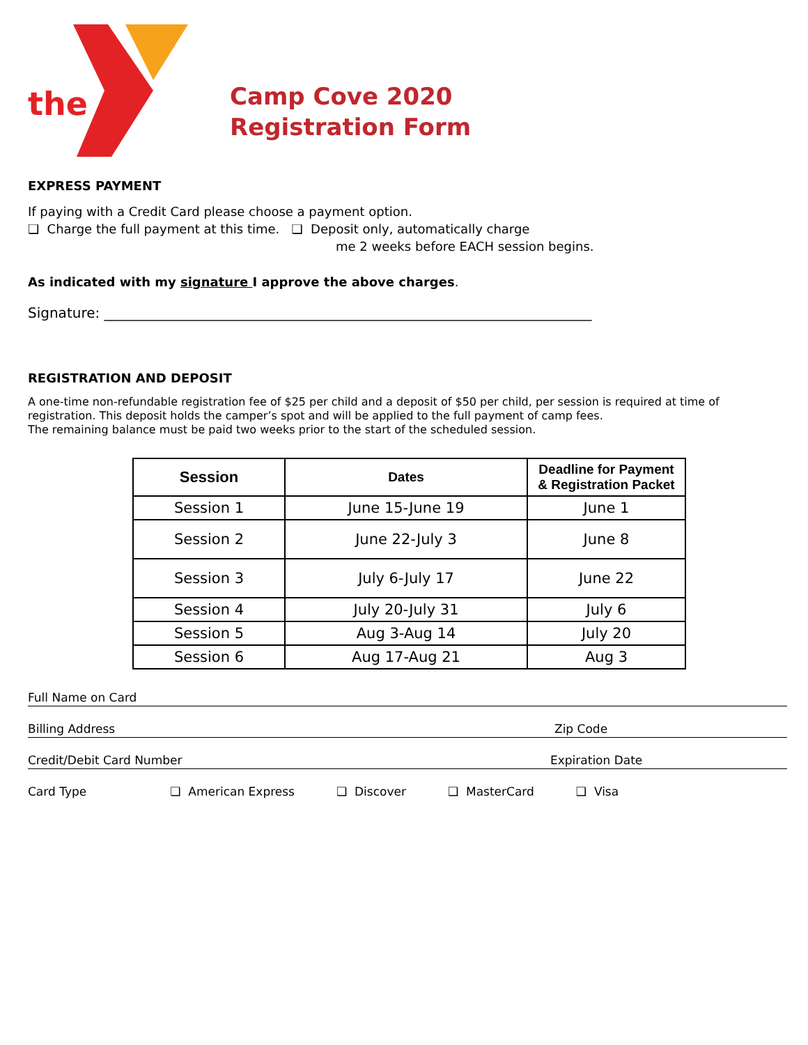the
Camp Cove 2020
Registration Form
EXPRESS PAYMENT
If paying with a Credit Card please choose a payment option.
❑ Charge the full payment at this time. ❑ Deposit only, automatically charge
me 2 weeks before EACH session begins.
As indicated with my signature I approve the above charges.
Signature: ______________________________________________________________________
REGISTRATION AND DEPOSIT
A one-time non-refundable registration fee of $25 per child and a deposit of $50 per child, per session is required at time of registration. This deposit holds the camper’s spot and will be applied to the full payment of camp fees.
The remaining balance must be paid two weeks prior to the start of the scheduled session.
| Session | Dates | Deadline for Payment & Registration Packet |
| --- | --- | --- |
| Session 1 | June 15-June 19 | June 1 |
| Session 2 | June 22-July 3 | June 8 |
| Session 3 | July 6-July 17 | June 22 |
| Session 4 | July 20-July 31 | July 6 |
| Session 5 | Aug 3-Aug 14 | July 20 |
| Session 6 | Aug 17-Aug 21 | Aug 3 |
Full Name on Card
Billing Address Zip Code
Credit/Debit Card Number Expiration Date
Card Type ❑ American Express ❑ Discover ❑ MasterCard ❑ Visa